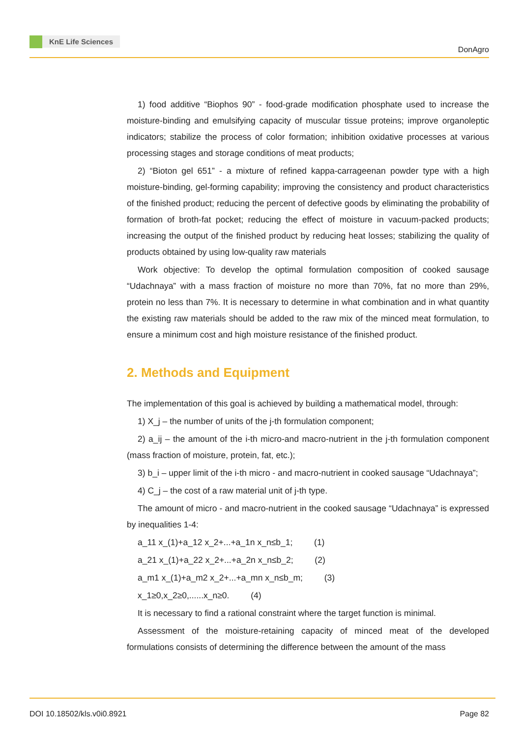KnE Life Sciences
DonAgro
1) food additive “Biophos 90” - food-grade modification phosphate used to increase the moisture-binding and emulsifying capacity of muscular tissue proteins; improve organoleptic indicators; stabilize the process of color formation; inhibition oxidative processes at various processing stages and storage conditions of meat products;
2) “Bioton gel 651” - a mixture of refined kappa-carrageenan powder type with a high moisture-binding, gel-forming capability; improving the consistency and product characteristics of the finished product; reducing the percent of defective goods by eliminating the probability of formation of broth-fat pocket; reducing the effect of moisture in vacuum-packed products; increasing the output of the finished product by reducing heat losses; stabilizing the quality of products obtained by using low-quality raw materials
Work objective: To develop the optimal formulation composition of cooked sausage “Udachnaya” with a mass fraction of moisture no more than 70%, fat no more than 29%, protein no less than 7%. It is necessary to determine in what combination and in what quantity the existing raw materials should be added to the raw mix of the minced meat formulation, to ensure a minimum cost and high moisture resistance of the finished product.
2. Methods and Equipment
The implementation of this goal is achieved by building a mathematical model, through:
1) X_j – the number of units of the j-th formulation component;
2) a_ij – the amount of the i-th micro-and macro-nutrient in the j-th formulation component (mass fraction of moisture, protein, fat, etc.);
3) b_i – upper limit of the i-th micro - and macro-nutrient in cooked sausage “Udachnaya”;
4) C_j – the cost of a raw material unit of j-th type.
The amount of micro - and macro-nutrient in the cooked sausage “Udachnaya” is expressed by inequalities 1-4:
a_11 x_(1)+a_12 x_2+...+a_1n x_n≤b_1; (1)
a_21 x_(1)+a_22 x_2+...+a_2n x_n≤b_2; (2)
a_m1 x_(1)+a_m2 x_2+...+a_mn x_n≤b_m; (3)
x_1≥0,x_2≥0,......x_n≥0. (4)
It is necessary to find a rational constraint where the target function is minimal.
Assessment of the moisture-retaining capacity of minced meat of the developed formulations consists of determining the difference between the amount of the mass
DOI 10.18502/kls.v0i0.8921 Page 82